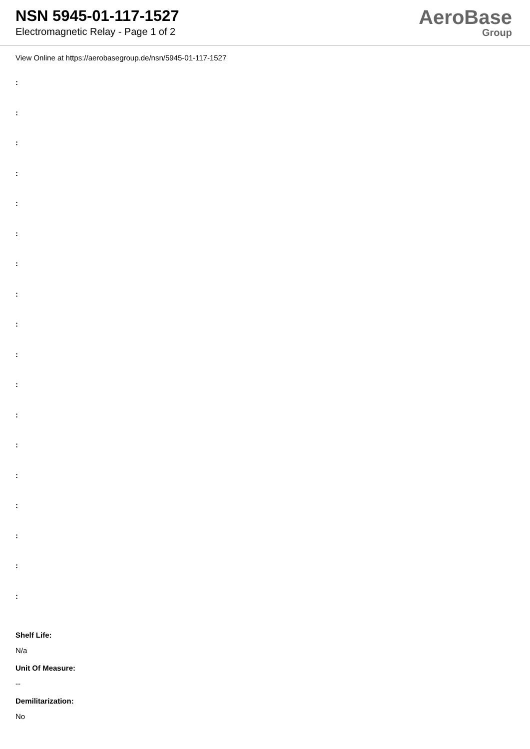NSN 5945-01-117-1527
Electromagnetic Relay - Page 1 of 2
AeroBase
Group
View Online at https://aerobasegroup.de/nsn/5945-01-117-1527
:
:
:
:
:
:
:
:
:
:
:
:
:
:
:
:
:
:
Shelf Life:
N/a
Unit Of Measure:
--
Demilitarization:
No